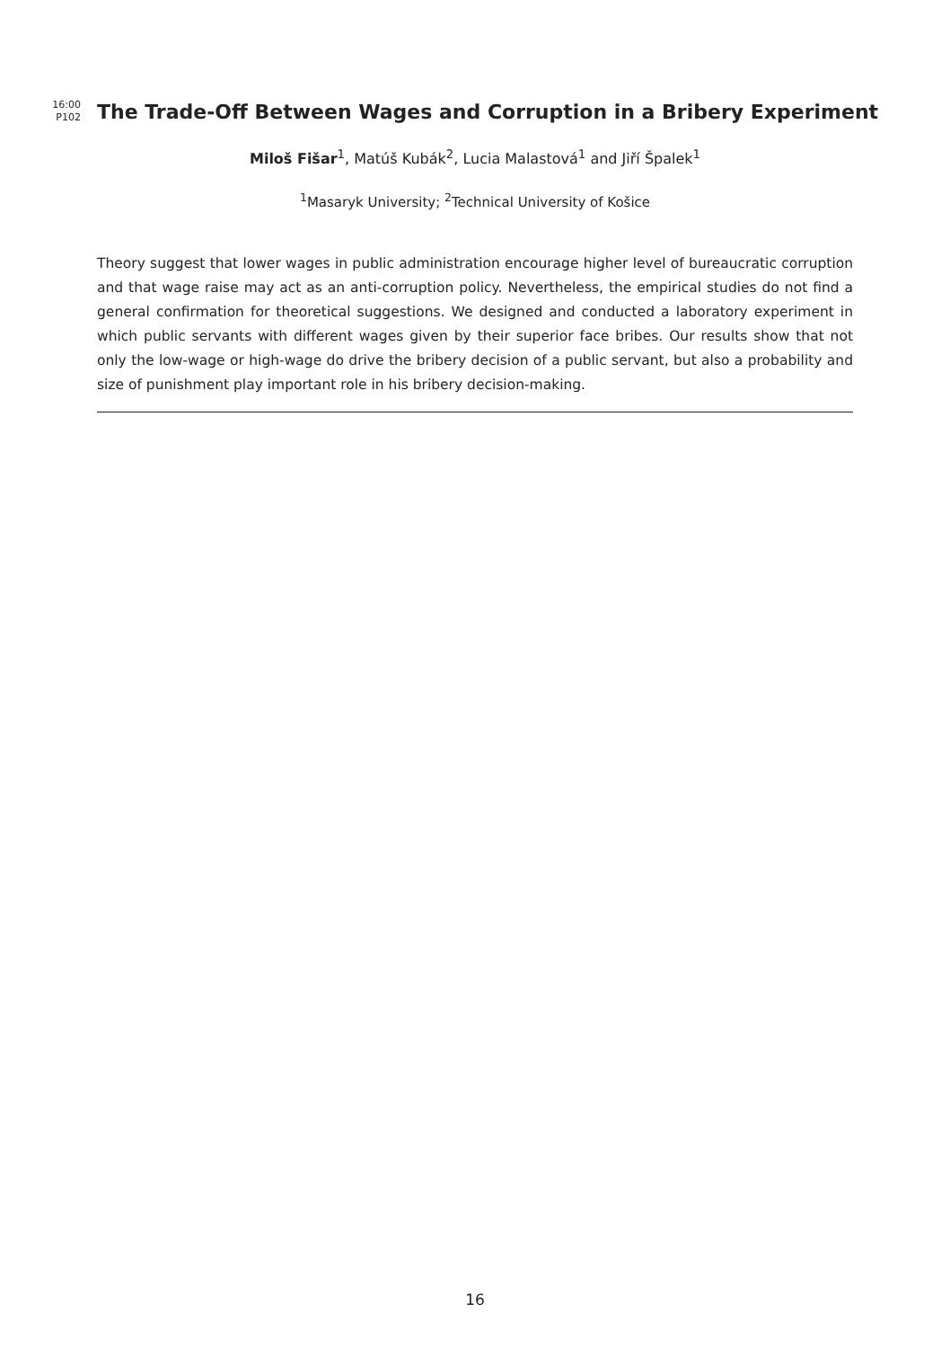16:00
P102
The Trade-Off Between Wages and Corruption in a Bribery Experiment
Miloš Fišar<sup>1</sup>, Matúš Kubák<sup>2</sup>, Lucia Malastová<sup>1</sup> and Jiří Špalek<sup>1</sup>
<sup>1</sup> Masaryk University; <sup>2</sup>Technical University of Košice
Theory suggest that lower wages in public administration encourage higher level of bureaucratic corruption and that wage raise may act as an anti-corruption policy. Nevertheless, the empirical studies do not find a general confirmation for theoretical suggestions. We designed and conducted a laboratory experiment in which public servants with different wages given by their superior face bribes. Our results show that not only the low-wage or high-wage do drive the bribery decision of a public servant, but also a probability and size of punishment play important role in his bribery decision-making.
16